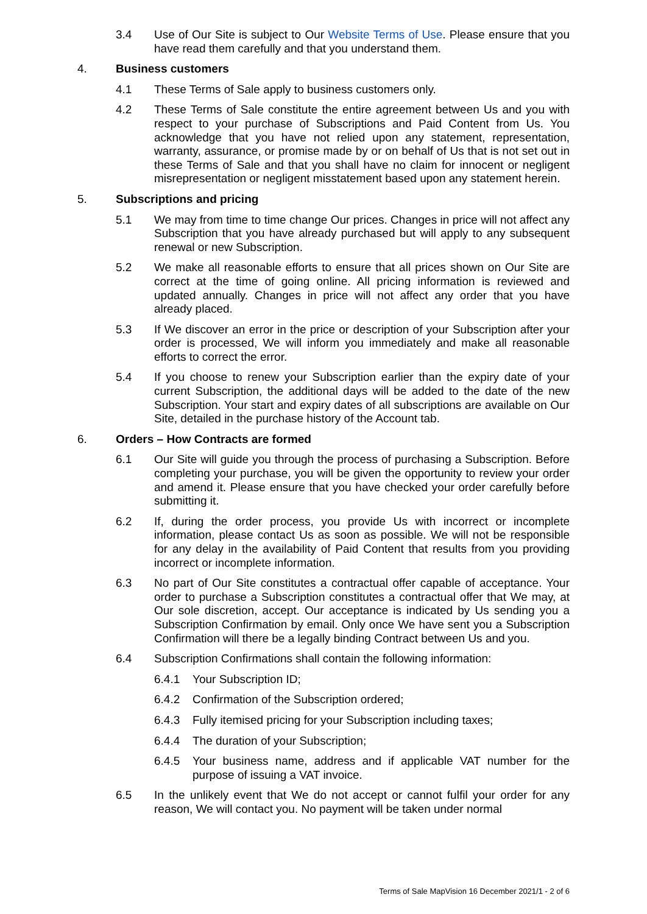3.4 Use of Our Site is subject to Our Website Terms of Use. Please ensure that you have read them carefully and that you understand them.
4. Business customers
4.1 These Terms of Sale apply to business customers only.
4.2 These Terms of Sale constitute the entire agreement between Us and you with respect to your purchase of Subscriptions and Paid Content from Us. You acknowledge that you have not relied upon any statement, representation, warranty, assurance, or promise made by or on behalf of Us that is not set out in these Terms of Sale and that you shall have no claim for innocent or negligent misrepresentation or negligent misstatement based upon any statement herein.
5. Subscriptions and pricing
5.1 We may from time to time change Our prices. Changes in price will not affect any Subscription that you have already purchased but will apply to any subsequent renewal or new Subscription.
5.2 We make all reasonable efforts to ensure that all prices shown on Our Site are correct at the time of going online. All pricing information is reviewed and updated annually. Changes in price will not affect any order that you have already placed.
5.3 If We discover an error in the price or description of your Subscription after your order is processed, We will inform you immediately and make all reasonable efforts to correct the error.
5.4 If you choose to renew your Subscription earlier than the expiry date of your current Subscription, the additional days will be added to the date of the new Subscription. Your start and expiry dates of all subscriptions are available on Our Site, detailed in the purchase history of the Account tab.
6. Orders – How Contracts are formed
6.1 Our Site will guide you through the process of purchasing a Subscription. Before completing your purchase, you will be given the opportunity to review your order and amend it. Please ensure that you have checked your order carefully before submitting it.
6.2 If, during the order process, you provide Us with incorrect or incomplete information, please contact Us as soon as possible. We will not be responsible for any delay in the availability of Paid Content that results from you providing incorrect or incomplete information.
6.3 No part of Our Site constitutes a contractual offer capable of acceptance. Your order to purchase a Subscription constitutes a contractual offer that We may, at Our sole discretion, accept. Our acceptance is indicated by Us sending you a Subscription Confirmation by email. Only once We have sent you a Subscription Confirmation will there be a legally binding Contract between Us and you.
6.4 Subscription Confirmations shall contain the following information:
6.4.1 Your Subscription ID;
6.4.2 Confirmation of the Subscription ordered;
6.4.3 Fully itemised pricing for your Subscription including taxes;
6.4.4 The duration of your Subscription;
6.4.5 Your business name, address and if applicable VAT number for the purpose of issuing a VAT invoice.
6.5 In the unlikely event that We do not accept or cannot fulfil your order for any reason, We will contact you. No payment will be taken under normal
Terms of Sale MapVision 16 December 2021/1 - 2 of 6